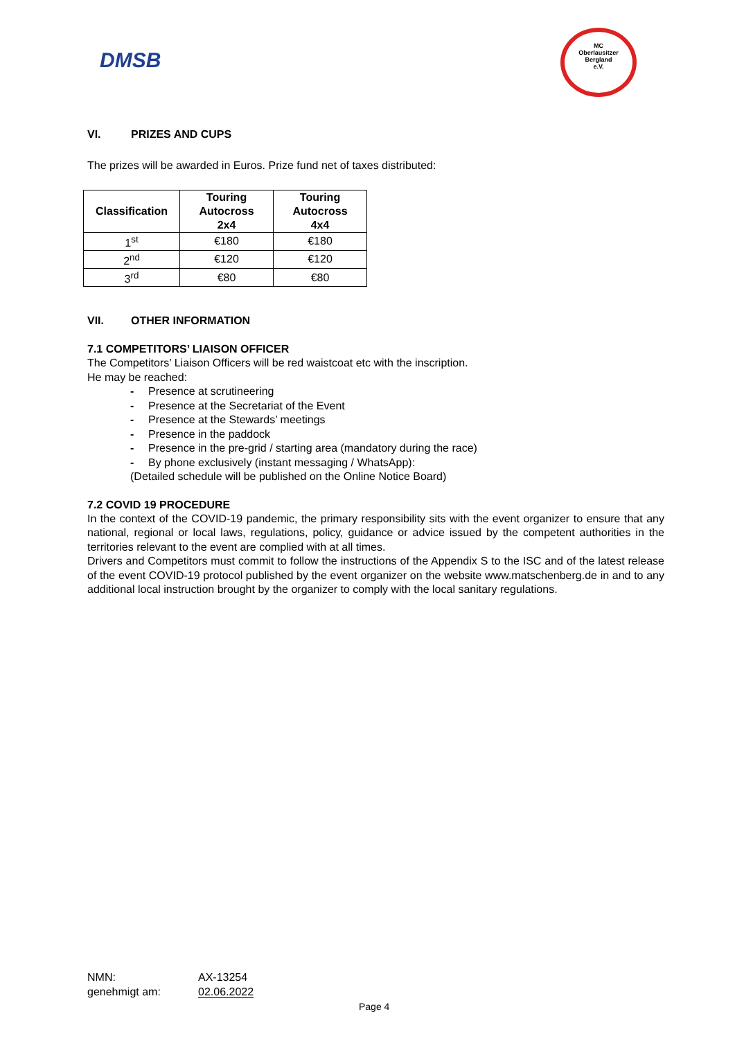DMSB
MC
Oberlausitzer
Bergland
e.V.
VI. PRIZES AND CUPS
The prizes will be awarded in Euros. Prize fund net of taxes distributed:
| Classification | Touring Autocross 2x4 | Touring Autocross 4x4 |
| --- | --- | --- |
| 1<sup>st</sup> | €180 | €180 |
| 2<sup>nd</sup> | €120 | €120 |
| 3<sup>rd</sup> | €80 | €80 |
VII. OTHER INFORMATION
7.1 COMPETITORS’ LIAISON OFFICER
The Competitors’ Liaison Officers will be red waistcoat etc with the inscription.
He may be reached:
- Presence at scrutineering
- Presence at the Secretariat of the Event
- Presence at the Stewards’ meetings
- Presence in the paddock
- Presence in the pre-grid / starting area (mandatory during the race)
- By phone exclusively (instant messaging / WhatsApp):
(Detailed schedule will be published on the Online Notice Board)
7.2 COVID 19 PROCEDURE
In the context of the COVID-19 pandemic, the primary responsibility sits with the event organizer to ensure that any national, regional or local laws, regulations, policy, guidance or advice issued by the competent authorities in the territories relevant to the event are complied with at all times.
Drivers and Competitors must commit to follow the instructions of the Appendix S to the ISC and of the latest release of the event COVID-19 protocol published by the event organizer on the website www.matschenberg.de in and to any additional local instruction brought by the organizer to comply with the local sanitary regulations.
NMN: AX-13254
genehmigt am: 02.06.2022
Page 4